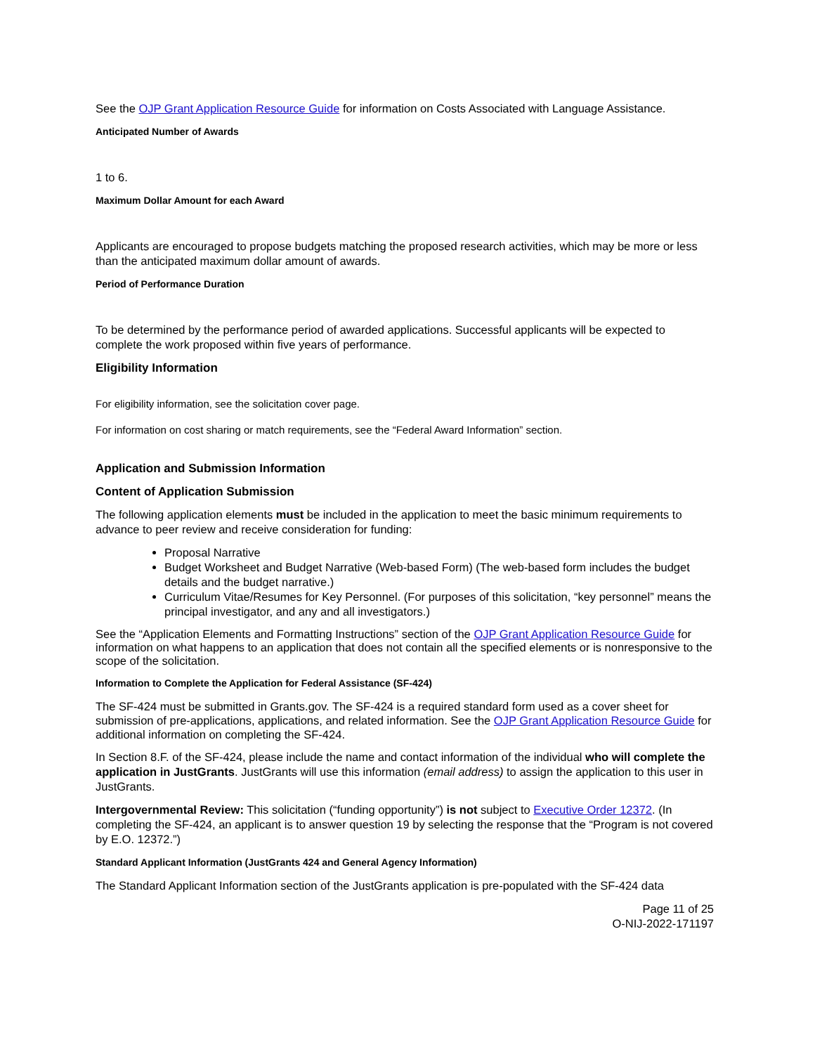See the OJP Grant Application Resource Guide for information on Costs Associated with Language Assistance.
Anticipated Number of Awards
1 to 6.
Maximum Dollar Amount for each Award
Applicants are encouraged to propose budgets matching the proposed research activities, which may be more or less than the anticipated maximum dollar amount of awards.
Period of Performance Duration
To be determined by the performance period of awarded applications. Successful applicants will be expected to complete the work proposed within five years of performance.
Eligibility Information
For eligibility information, see the solicitation cover page.
For information on cost sharing or match requirements, see the “Federal Award Information” section.
Application and Submission Information
Content of Application Submission
The following application elements must be included in the application to meet the basic minimum requirements to advance to peer review and receive consideration for funding:
Proposal Narrative
Budget Worksheet and Budget Narrative (Web-based Form) (The web-based form includes the budget details and the budget narrative.)
Curriculum Vitae/Resumes for Key Personnel. (For purposes of this solicitation, “key personnel” means the principal investigator, and any and all investigators.)
See the “Application Elements and Formatting Instructions” section of the OJP Grant Application Resource Guide for information on what happens to an application that does not contain all the specified elements or is nonresponsive to the scope of the solicitation.
Information to Complete the Application for Federal Assistance (SF-424)
The SF-424 must be submitted in Grants.gov. The SF-424 is a required standard form used as a cover sheet for submission of pre-applications, applications, and related information. See the OJP Grant Application Resource Guide for additional information on completing the SF-424.
In Section 8.F. of the SF-424, please include the name and contact information of the individual who will complete the application in JustGrants. JustGrants will use this information (email address) to assign the application to this user in JustGrants.
Intergovernmental Review: This solicitation (“funding opportunity”) is not subject to Executive Order 12372. (In completing the SF-424, an applicant is to answer question 19 by selecting the response that the “Program is not covered by E.O. 12372.”)
Standard Applicant Information (JustGrants 424 and General Agency Information)
The Standard Applicant Information section of the JustGrants application is pre-populated with the SF-424 data
Page 11 of 25
O-NIJ-2022-171197